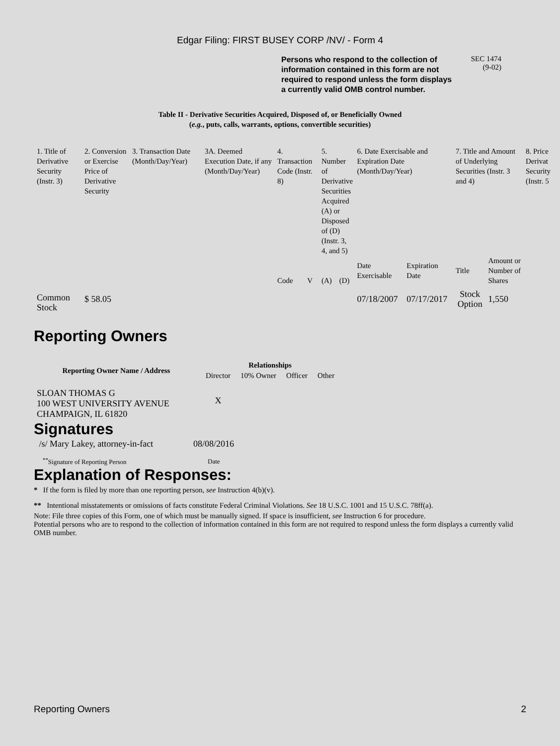Edgar Filing: FIRST BUSEY CORP /NV/ - Form 4
Persons who respond to the collection of information contained in this form are not required to respond unless the form displays a currently valid OMB control number.
SEC 1474
(9-02)
Table II - Derivative Securities Acquired, Disposed of, or Beneficially Owned
(e.g., puts, calls, warrants, options, convertible securities)
| 1. Title of Derivative Security (Instr. 3) | 2. Conversion or Exercise Price of Derivative Security | 3. Transaction Date (Month/Day/Year) | 3A. Deemed Execution Date, if any (Month/Day/Year) | 4. Transaction Code (Instr. 8) | | 5. Number of Derivative Securities Acquired (A) or Disposed of (D) (Instr. 3, 4, and 5) | | 6. Date Exercisable and Expiration Date (Month/Day/Year) | | 7. Title and Amount of Underlying Securities (Instr. 3 and 4) | | 8. Price Derivat Security (Instr. 5 |
| | | | | Code | V | (A) | (D) | Date Exercisable | Expiration Date | Title | Amount or Number of Shares | |
| Common Stock | $ 58.05 | | | | | | | 07/18/2007 | 07/17/2017 | Stock Option | 1,550 | |
Reporting Owners
| Reporting Owner Name / Address | Relationships | | | |
| --- | --- | --- | --- | --- |
| | Director | 10% Owner | Officer | Other |
| SLOAN THOMAS G 100 WEST UNIVERSITY AVENUE CHAMPAIGN, IL 61820 | X | | | |
Signatures
| /s/ Mary Lakey, attorney-in-fact | 08/08/2016 |
| <sup>**</sup> Signature of Reporting Person | Date |
Explanation of Responses:
* If the form is filed by more than one reporting person, see Instruction 4(b)(v).
** Intentional misstatements or omissions of facts constitute Federal Criminal Violations. See 18 U.S.C. 1001 and 15 U.S.C. 78ff(a).
Note: File three copies of this Form, one of which must be manually signed. If space is insufficient, see Instruction 6 for procedure.
Potential persons who are to respond to the collection of information contained in this form are not required to respond unless the form displays a currently valid OMB number.
Reporting Owners 2